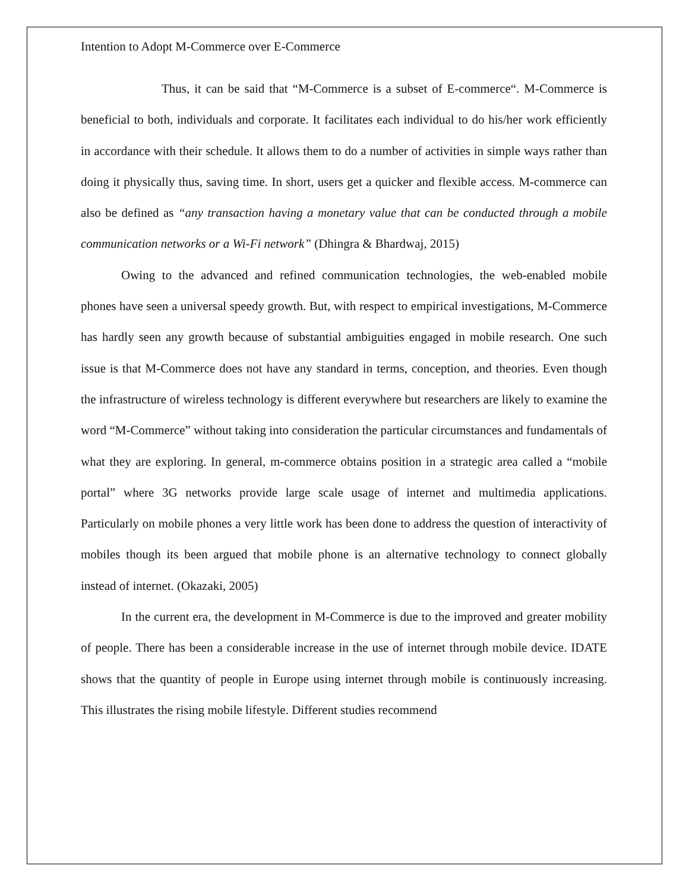Intention to Adopt M-Commerce over E-Commerce
Thus, it can be said that “M-Commerce is a subset of E-commerce“. M-Commerce is beneficial to both, individuals and corporate. It facilitates each individual to do his/her work efficiently in accordance with their schedule. It allows them to do a number of activities in simple ways rather than doing it physically thus, saving time. In short, users get a quicker and flexible access. M-commerce can also be defined as “any transaction having a monetary value that can be conducted through a mobile communication networks or a Wi-Fi network” (Dhingra & Bhardwaj, 2015)
Owing to the advanced and refined communication technologies, the web-enabled mobile phones have seen a universal speedy growth. But, with respect to empirical investigations, M-Commerce has hardly seen any growth because of substantial ambiguities engaged in mobile research. One such issue is that M-Commerce does not have any standard in terms, conception, and theories. Even though the infrastructure of wireless technology is different everywhere but researchers are likely to examine the word “M-Commerce” without taking into consideration the particular circumstances and fundamentals of what they are exploring. In general, m-commerce obtains position in a strategic area called a “mobile portal” where 3G networks provide large scale usage of internet and multimedia applications. Particularly on mobile phones a very little work has been done to address the question of interactivity of mobiles though its been argued that mobile phone is an alternative technology to connect globally instead of internet. (Okazaki, 2005)
In the current era, the development in M-Commerce is due to the improved and greater mobility of people. There has been a considerable increase in the use of internet through mobile device. IDATE shows that the quantity of people in Europe using internet through mobile is continuously increasing. This illustrates the rising mobile lifestyle. Different studies recommend